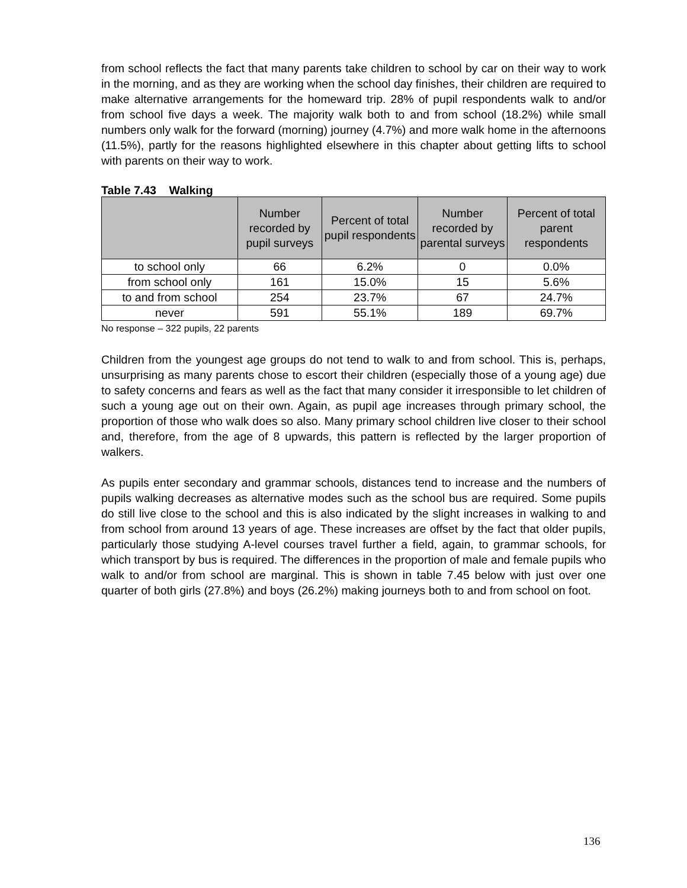from school reflects the fact that many parents take children to school by car on their way to work in the morning, and as they are working when the school day finishes, their children are required to make alternative arrangements for the homeward trip. 28% of pupil respondents walk to and/or from school five days a week. The majority walk both to and from school (18.2%) while small numbers only walk for the forward (morning) journey (4.7%) and more walk home in the afternoons (11.5%), partly for the reasons highlighted elsewhere in this chapter about getting lifts to school with parents on their way to work.
Table 7.43 Walking
| | Number recorded by pupil surveys | Percent of total pupil respondents | Number recorded by parental surveys | Percent of total parent respondents |
| --- | --- | --- | --- | --- |
| to school only | 66 | 6.2% | 0 | 0.0% |
| from school only | 161 | 15.0% | 15 | 5.6% |
| to and from school | 254 | 23.7% | 67 | 24.7% |
| never | 591 | 55.1% | 189 | 69.7% |
No response – 322 pupils, 22 parents
Children from the youngest age groups do not tend to walk to and from school. This is, perhaps, unsurprising as many parents chose to escort their children (especially those of a young age) due to safety concerns and fears as well as the fact that many consider it irresponsible to let children of such a young age out on their own. Again, as pupil age increases through primary school, the proportion of those who walk does so also. Many primary school children live closer to their school and, therefore, from the age of 8 upwards, this pattern is reflected by the larger proportion of walkers.
As pupils enter secondary and grammar schools, distances tend to increase and the numbers of pupils walking decreases as alternative modes such as the school bus are required. Some pupils do still live close to the school and this is also indicated by the slight increases in walking to and from school from around 13 years of age. These increases are offset by the fact that older pupils, particularly those studying A-level courses travel further a field, again, to grammar schools, for which transport by bus is required. The differences in the proportion of male and female pupils who walk to and/or from school are marginal. This is shown in table 7.45 below with just over one quarter of both girls (27.8%) and boys (26.2%) making journeys both to and from school on foot.
136